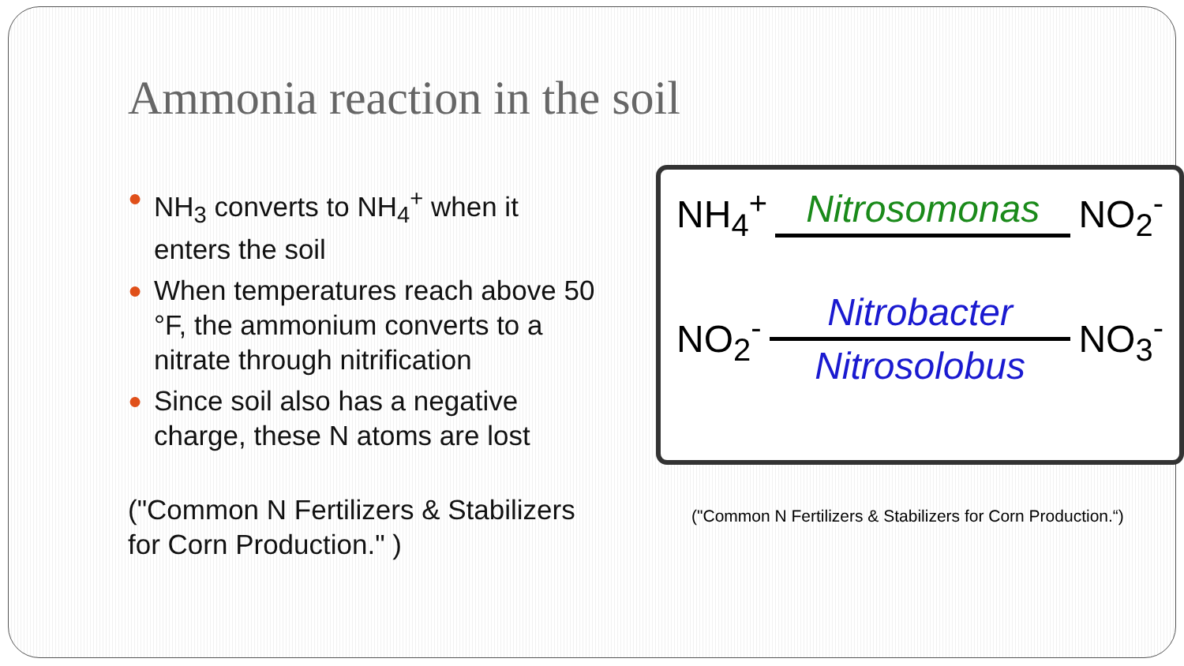Ammonia reaction in the soil
● NH<sub>3</sub> converts to NH<sub>4</sub><sup>+</sup> when it enters the soil
● When temperatures reach above 50 °F, the ammonium converts to a nitrate through nitrification
● Since soil also has a negative charge, these N atoms are lost
("Common N Fertilizers & Stabilizers for Corn Production." )
NH<sub>4</sub><sup>+</sup> Nitrosomonas NO<sub>2</sub><sup>-</sup>
NO<sub>2</sub><sup>-</sup>
Nitrobacter
Nitrosolobus
NO<sub>3</sub><sup>-</sup>
("Common N Fertilizers & Stabilizers for Corn Production.“)